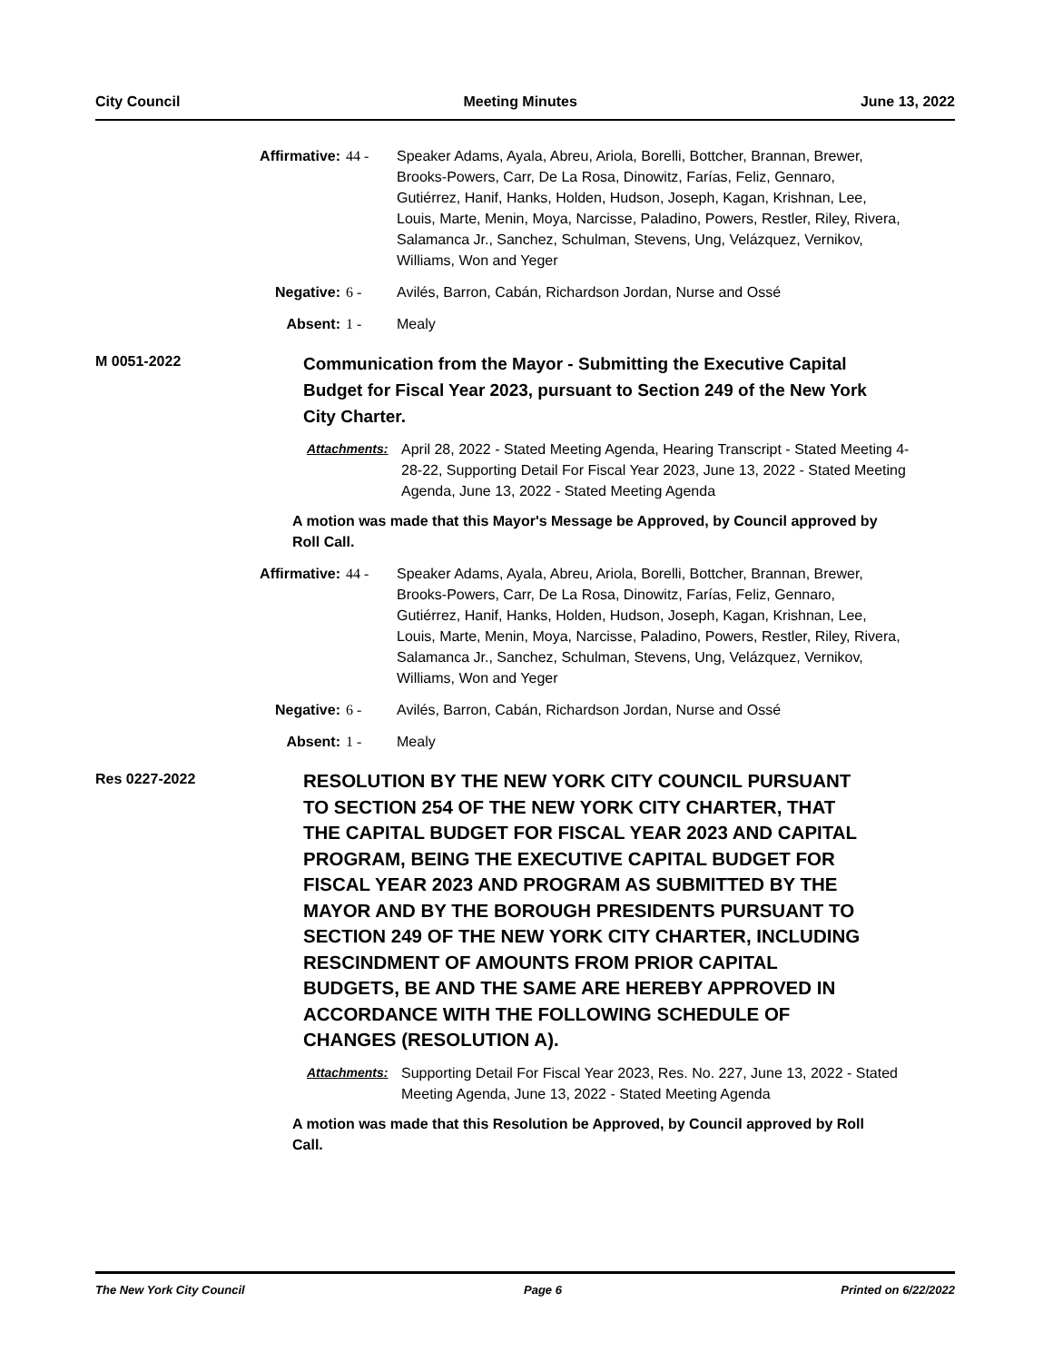City Council Meeting Minutes June 13, 2022
Affirmative: 44 - Speaker Adams, Ayala, Abreu, Ariola, Borelli, Bottcher, Brannan, Brewer, Brooks-Powers, Carr, De La Rosa, Dinowitz, Farías, Feliz, Gennaro, Gutiérrez, Hanif, Hanks, Holden, Hudson, Joseph, Kagan, Krishnan, Lee, Louis, Marte, Menin, Moya, Narcisse, Paladino, Powers, Restler, Riley, Rivera, Salamanca Jr., Sanchez, Schulman, Stevens, Ung, Velázquez, Vernikov, Williams, Won and Yeger
Negative: 6 - Avilés, Barron, Cabán, Richardson Jordan, Nurse and Ossé
Absent: 1 - Mealy
M 0051-2022
Communication from the Mayor - Submitting the Executive Capital Budget for Fiscal Year 2023, pursuant to Section 249 of the New York City Charter.
Attachments: April 28, 2022 - Stated Meeting Agenda, Hearing Transcript - Stated Meeting 4-28-22, Supporting Detail For Fiscal Year 2023, June 13, 2022 - Stated Meeting Agenda, June 13, 2022 - Stated Meeting Agenda
A motion was made that this Mayor's Message be Approved, by Council approved by Roll Call.
Affirmative: 44 - Speaker Adams, Ayala, Abreu, Ariola, Borelli, Bottcher, Brannan, Brewer, Brooks-Powers, Carr, De La Rosa, Dinowitz, Farías, Feliz, Gennaro, Gutiérrez, Hanif, Hanks, Holden, Hudson, Joseph, Kagan, Krishnan, Lee, Louis, Marte, Menin, Moya, Narcisse, Paladino, Powers, Restler, Riley, Rivera, Salamanca Jr., Sanchez, Schulman, Stevens, Ung, Velázquez, Vernikov, Williams, Won and Yeger
Negative: 6 - Avilés, Barron, Cabán, Richardson Jordan, Nurse and Ossé
Absent: 1 - Mealy
Res 0227-2022
RESOLUTION BY THE NEW YORK CITY COUNCIL PURSUANT TO SECTION 254 OF THE NEW YORK CITY CHARTER, THAT THE CAPITAL BUDGET FOR FISCAL YEAR 2023 AND CAPITAL PROGRAM, BEING THE EXECUTIVE CAPITAL BUDGET FOR FISCAL YEAR 2023 AND PROGRAM AS SUBMITTED BY THE MAYOR AND BY THE BOROUGH PRESIDENTS PURSUANT TO SECTION 249 OF THE NEW YORK CITY CHARTER, INCLUDING RESCINDMENT OF AMOUNTS FROM PRIOR CAPITAL BUDGETS, BE AND THE SAME ARE HEREBY APPROVED IN ACCORDANCE WITH THE FOLLOWING SCHEDULE OF CHANGES (RESOLUTION A).
Attachments: Supporting Detail For Fiscal Year 2023, Res. No. 227, June 13, 2022 - Stated Meeting Agenda, June 13, 2022 - Stated Meeting Agenda
A motion was made that this Resolution be Approved, by Council approved by Roll Call.
The New York City Council Page 6 Printed on 6/22/2022